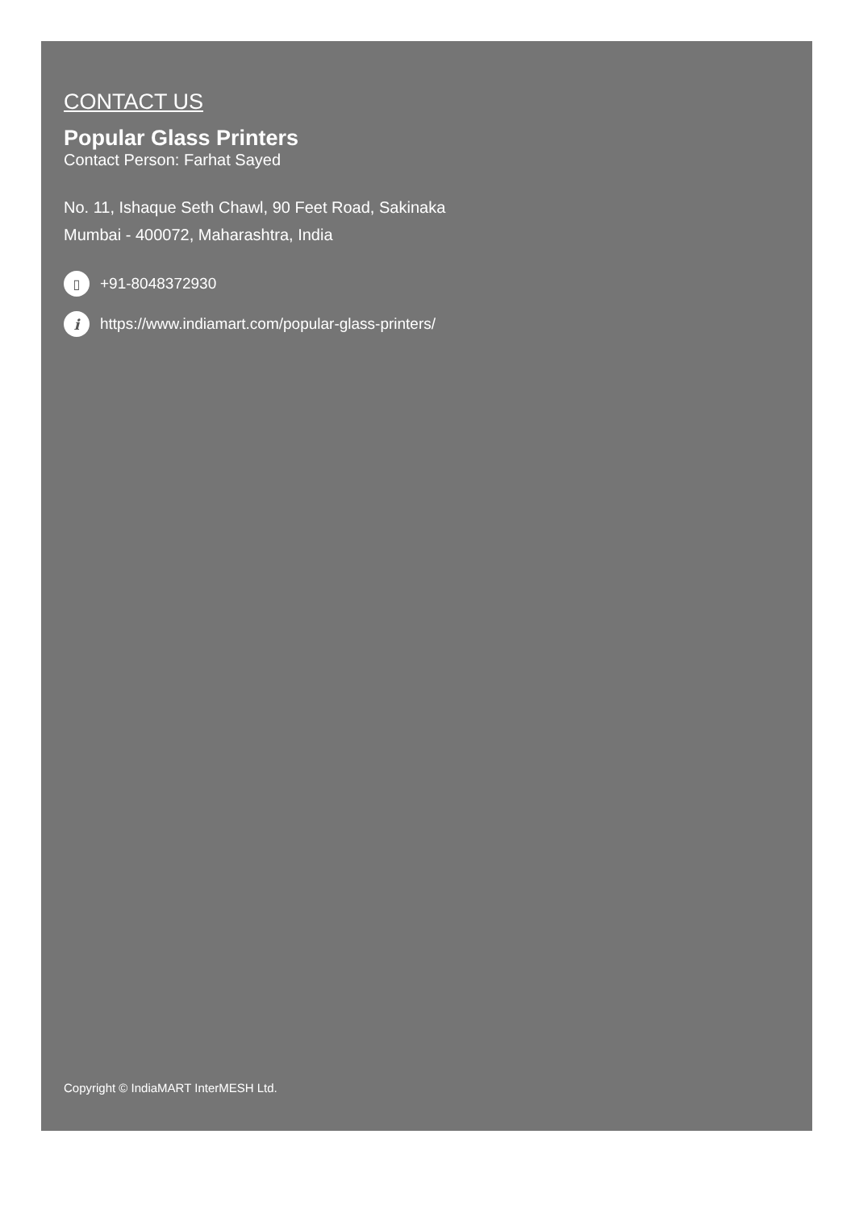CONTACT US
Popular Glass Printers
Contact Person: Farhat Sayed
No. 11, Ishaque Seth Chawl, 90 Feet Road, Sakinaka
Mumbai - 400072, Maharashtra, India
▯ +91-8048372930
ihttps://www.indiamart.com/popular-glass-printers/
Copyright © IndiaMART InterMESH Ltd.